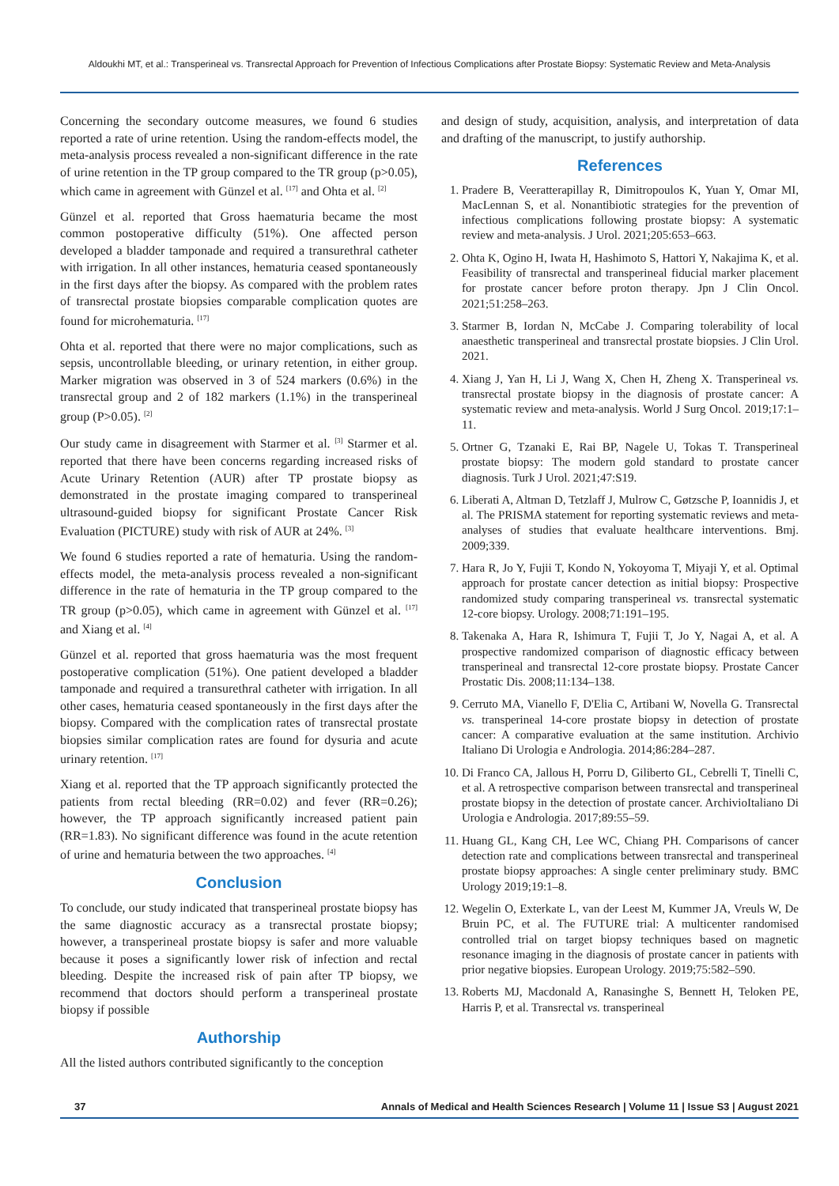Aldoukhi MT, et al.: Transperineal vs. Transrectal Approach for Prevention of Infectious Complications after Prostate Biopsy: Systematic Review and Meta-Analysis
Concerning the secondary outcome measures, we found 6 studies reported a rate of urine retention. Using the random-effects model, the meta-analysis process revealed a non-significant difference in the rate of urine retention in the TP group compared to the TR group (p>0.05), which came in agreement with Günzel et al. <sup>[17]</sup> and Ohta et al. <sup>[2]</sup>
Günzel et al. reported that Gross haematuria became the most common postoperative difficulty (51%). One affected person developed a bladder tamponade and required a transurethral catheter with irrigation. In all other instances, hematuria ceased spontaneously in the first days after the biopsy. As compared with the problem rates of transrectal prostate biopsies comparable complication quotes are found for microhematuria. <sup>[17]</sup>
Ohta et al. reported that there were no major complications, such as sepsis, uncontrollable bleeding, or urinary retention, in either group. Marker migration was observed in 3 of 524 markers (0.6%) in the transrectal group and 2 of 182 markers (1.1%) in the transperineal group (P>0.05). <sup>[2]</sup>
Our study came in disagreement with Starmer et al. <sup>[3]</sup> Starmer et al. reported that there have been concerns regarding increased risks of Acute Urinary Retention (AUR) after TP prostate biopsy as demonstrated in the prostate imaging compared to transperineal ultrasound-guided biopsy for significant Prostate Cancer Risk Evaluation (PICTURE) study with risk of AUR at 24%. <sup>[3]</sup>
We found 6 studies reported a rate of hematuria. Using the random-effects model, the meta-analysis process revealed a non-significant difference in the rate of hematuria in the TP group compared to the TR group (p>0.05), which came in agreement with Günzel et al. <sup>[17]</sup> and Xiang et al. <sup>[4]</sup>
Günzel et al. reported that gross haematuria was the most frequent postoperative complication (51%). One patient developed a bladder tamponade and required a transurethral catheter with irrigation. In all other cases, hematuria ceased spontaneously in the first days after the biopsy. Compared with the complication rates of transrectal prostate biopsies similar complication rates are found for dysuria and acute urinary retention. <sup>[17]</sup>
Xiang et al. reported that the TP approach significantly protected the patients from rectal bleeding (RR=0.02) and fever (RR=0.26); however, the TP approach significantly increased patient pain (RR=1.83). No significant difference was found in the acute retention of urine and hematuria between the two approaches. <sup>[4]</sup>
Conclusion
To conclude, our study indicated that transperineal prostate biopsy has the same diagnostic accuracy as a transrectal prostate biopsy; however, a transperineal prostate biopsy is safer and more valuable because it poses a significantly lower risk of infection and rectal bleeding. Despite the increased risk of pain after TP biopsy, we recommend that doctors should perform a transperineal prostate biopsy if possible
Authorship
All the listed authors contributed significantly to the conception
and design of study, acquisition, analysis, and interpretation of data and drafting of the manuscript, to justify authorship.
References
1. Pradere B, Veeratterapillay R, Dimitropoulos K, Yuan Y, Omar MI, MacLennan S, et al. Nonantibiotic strategies for the prevention of infectious complications following prostate biopsy: A systematic review and meta-analysis. J Urol. 2021;205:653–663.
2. Ohta K, Ogino H, Iwata H, Hashimoto S, Hattori Y, Nakajima K, et al. Feasibility of transrectal and transperineal fiducial marker placement for prostate cancer before proton therapy. Jpn J Clin Oncol. 2021;51:258–263.
3. Starmer B, Iordan N, McCabe J. Comparing tolerability of local anaesthetic transperineal and transrectal prostate biopsies. J Clin Urol. 2021.
4. Xiang J, Yan H, Li J, Wang X, Chen H, Zheng X. Transperineal vs. transrectal prostate biopsy in the diagnosis of prostate cancer: A systematic review and meta-analysis. World J Surg Oncol. 2019;17:1–11.
5. Ortner G, Tzanaki E, Rai BP, Nagele U, Tokas T. Transperineal prostate biopsy: The modern gold standard to prostate cancer diagnosis. Turk J Urol. 2021;47:S19.
6. Liberati A, Altman D, Tetzlaff J, Mulrow C, Gøtzsche P, Ioannidis J, et al. The PRISMA statement for reporting systematic reviews and meta-analyses of studies that evaluate healthcare interventions. Bmj. 2009;339.
7. Hara R, Jo Y, Fujii T, Kondo N, Yokoyoma T, Miyaji Y, et al. Optimal approach for prostate cancer detection as initial biopsy: Prospective randomized study comparing transperineal vs. transrectal systematic 12-core biopsy. Urology. 2008;71:191–195.
8. Takenaka A, Hara R, Ishimura T, Fujii T, Jo Y, Nagai A, et al. A prospective randomized comparison of diagnostic efficacy between transperineal and transrectal 12-core prostate biopsy. Prostate Cancer Prostatic Dis. 2008;11:134–138.
9. Cerruto MA, Vianello F, D'Elia C, Artibani W, Novella G. Transrectal vs. transperineal 14-core prostate biopsy in detection of prostate cancer: A comparative evaluation at the same institution. Archivio Italiano Di Urologia e Andrologia. 2014;86:284–287.
10. Di Franco CA, Jallous H, Porru D, Giliberto GL, Cebrelli T, Tinelli C, et al. A retrospective comparison between transrectal and transperineal prostate biopsy in the detection of prostate cancer. ArchivioItaliano Di Urologia e Andrologia. 2017;89:55–59.
11. Huang GL, Kang CH, Lee WC, Chiang PH. Comparisons of cancer detection rate and complications between transrectal and transperineal prostate biopsy approaches: A single center preliminary study. BMC Urology 2019;19:1–8.
12. Wegelin O, Exterkate L, van der Leest M, Kummer JA, Vreuls W, De Bruin PC, et al. The FUTURE trial: A multicenter randomised controlled trial on target biopsy techniques based on magnetic resonance imaging in the diagnosis of prostate cancer in patients with prior negative biopsies. European Urology. 2019;75:582–590.
13. Roberts MJ, Macdonald A, Ranasinghe S, Bennett H, Teloken PE, Harris P, et al. Transrectal vs. transperineal
37 Annals of Medical and Health Sciences Research | Volume 11 | Issue S3 | August 2021